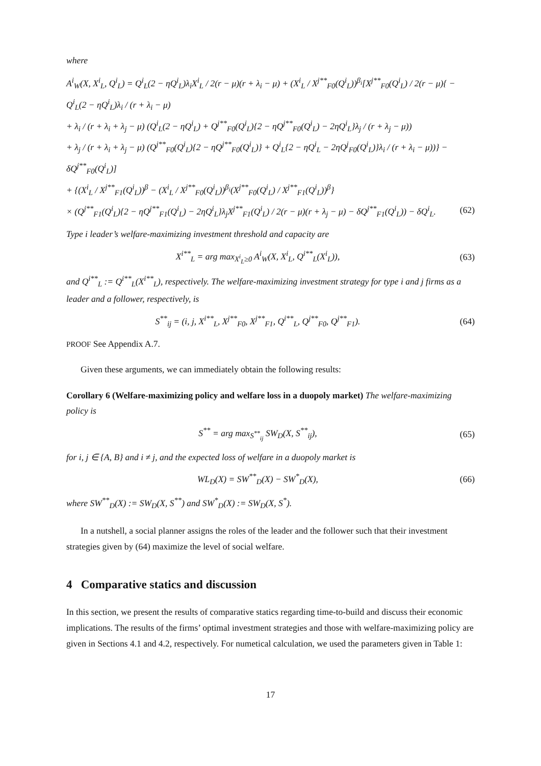where
A<sup>i</sup><sub>W</sub>(X, X<sup>i</sup><sub>L</sub>, Q<sup>i</sup><sub>L</sub>) = Q<sup>i</sup><sub>L</sub>(2 − ηQ<sup>i</sup><sub>L</sub>)λ<sub>i</sub>X<sup>i</sup><sub>L</sub> / 2(r − μ)(r + λ<sub>i</sub> − μ) + (X<sup>i</sup><sub>L</sub> / X<sup>j**</sup><sub>F0</sub>(Q<sup>i</sup><sub>L</sub>))<sup>β<sub>i</sub></sup>[X<sup>j**</sup><sub>F0</sub>(Q<sup>i</sup><sub>L</sub>) / 2(r − μ){ − Q<sup>i</sup><sub>L</sub>(2 − ηQ<sup>i</sup><sub>L</sub>)λ<sub>i</sub> / (r + λ<sub>i</sub> − μ)
+ λ<sub>i</sub> / (r + λ<sub>i</sub> + λ<sub>j</sub> − μ) (Q<sup>i</sup><sub>L</sub>(2 − ηQ<sup>i</sup><sub>L</sub>) + Q<sup>j**</sup><sub>F0</sub>(Q<sup>i</sup><sub>L</sub>){2 − ηQ<sup>j**</sup><sub>F0</sub>(Q<sup>i</sup><sub>L</sub>) − 2ηQ<sup>i</sup><sub>L</sub>}λ<sub>j</sub> / (r + λ<sub>j</sub> − μ))
+ λ<sub>j</sub> / (r + λ<sub>i</sub> + λ<sub>j</sub> − μ) (Q<sup>j**</sup><sub>F0</sub>(Q<sup>i</sup><sub>L</sub>){2 − ηQ<sup>j**</sup><sub>F0</sub>(Q<sup>i</sup><sub>L</sub>)} + Q<sup>i</sup><sub>L</sub>{2 − ηQ<sup>i</sup><sub>L</sub> − 2ηQ<sup>j</sup><sub>F0</sub>(Q<sup>i</sup><sub>L</sub>)}λ<sub>i</sub> / (r + λ<sub>i</sub> − μ))} − δQ<sup>j**</sup><sub>F0</sub>(Q<sup>i</sup><sub>L</sub>)]
+ {(X<sup>i</sup><sub>L</sub> / X<sup>j**</sup><sub>F1</sub>(Q<sup>i</sup><sub>L</sub>))<sup>β</sup> − (X<sup>i</sup><sub>L</sub> / X<sup>j**</sup><sub>F0</sub>(Q<sup>i</sup><sub>L</sub>))<sup>β<sub>i</sub></sup>(X<sup>j**</sup><sub>F0</sub>(Q<sup>i</sup><sub>L</sub>) / X<sup>j**</sup><sub>F1</sub>(Q<sup>i</sup><sub>L</sub>))<sup>β</sup>}
× (Q<sup>j**</sup><sub>F1</sub>(Q<sup>i</sup><sub>L</sub>){2 − ηQ<sup>j**</sup><sub>F1</sub>(Q<sup>i</sup><sub>L</sub>) − 2ηQ<sup>i</sup><sub>L</sub>}λ<sub>j</sub>X<sup>j**</sup><sub>F1</sub>(Q<sup>i</sup><sub>L</sub>) / 2(r − μ)(r + λ<sub>j</sub> − μ) − δQ<sup>j**</sup><sub>F1</sub>(Q<sup>i</sup><sub>L</sub>)) − δQ<sup>i</sup><sub>L</sub>. (62)
Type i leader’s welfare-maximizing investment threshold and capacity are
X<sup>i**</sup><sub>L</sub> = arg max<sub>X<sup>i</sup><sub>L</sub>≥0</sub> A<sup>i</sup><sub>W</sub>(X, X<sup>i</sup><sub>L</sub>, Q<sup>i**</sup><sub>L</sub>(X<sup>i</sup><sub>L</sub>)), (63)
and Q<sup>i**</sup><sub>L</sub> := Q<sup>i**</sup><sub>L</sub>(X<sup>i**</sup><sub>L</sub>), respectively. The welfare-maximizing investment strategy for type i and j firms as a leader and a follower, respectively, is
S<sup>**</sup><sub>ij</sub> = (i, j, X<sup>i**</sup><sub>L</sub>, X<sup>j**</sup><sub>F0</sub>, X<sup>j**</sup><sub>F1</sub>, Q<sup>i**</sup><sub>L</sub>, Q<sup>j**</sup><sub>F0</sub>, Q<sup>j**</sup><sub>F1</sub>). (64)
PROOF See Appendix A.7.
Given these arguments, we can immediately obtain the following results:
Corollary 6 (Welfare-maximizing policy and welfare loss in a duopoly market) The welfare-maximizing policy is
S<sup>**</sup> = arg max<sub>S<sup>**</sup><sub>ij</sub></sub> SW<sub>D</sub>(X, S<sup>**</sup><sub>ij</sub>), (65)
for i, j ∈ {A, B} and i ≠ j, and the expected loss of welfare in a duopoly market is
WL<sub>D</sub>(X) = SW<sup>**</sup><sub>D</sub>(X) − SW<sup>*</sup><sub>D</sub>(X), (66)
where SW<sup>**</sup><sub>D</sub>(X) := SW<sub>D</sub>(X, S<sup>**</sup>) and SW<sup>*</sup><sub>D</sub>(X) := SW<sub>D</sub>(X, S<sup>*</sup>).
In a nutshell, a social planner assigns the roles of the leader and the follower such that their investment strategies given by (64) maximize the level of social welfare.
4 Comparative statics and discussion
In this section, we present the results of comparative statics regarding time-to-build and discuss their economic implications. The results of the firms’ optimal investment strategies and those with welfare-maximizing policy are given in Sections 4.1 and 4.2, respectively. For numetical calculation, we used the parameters given in Table 1:
17